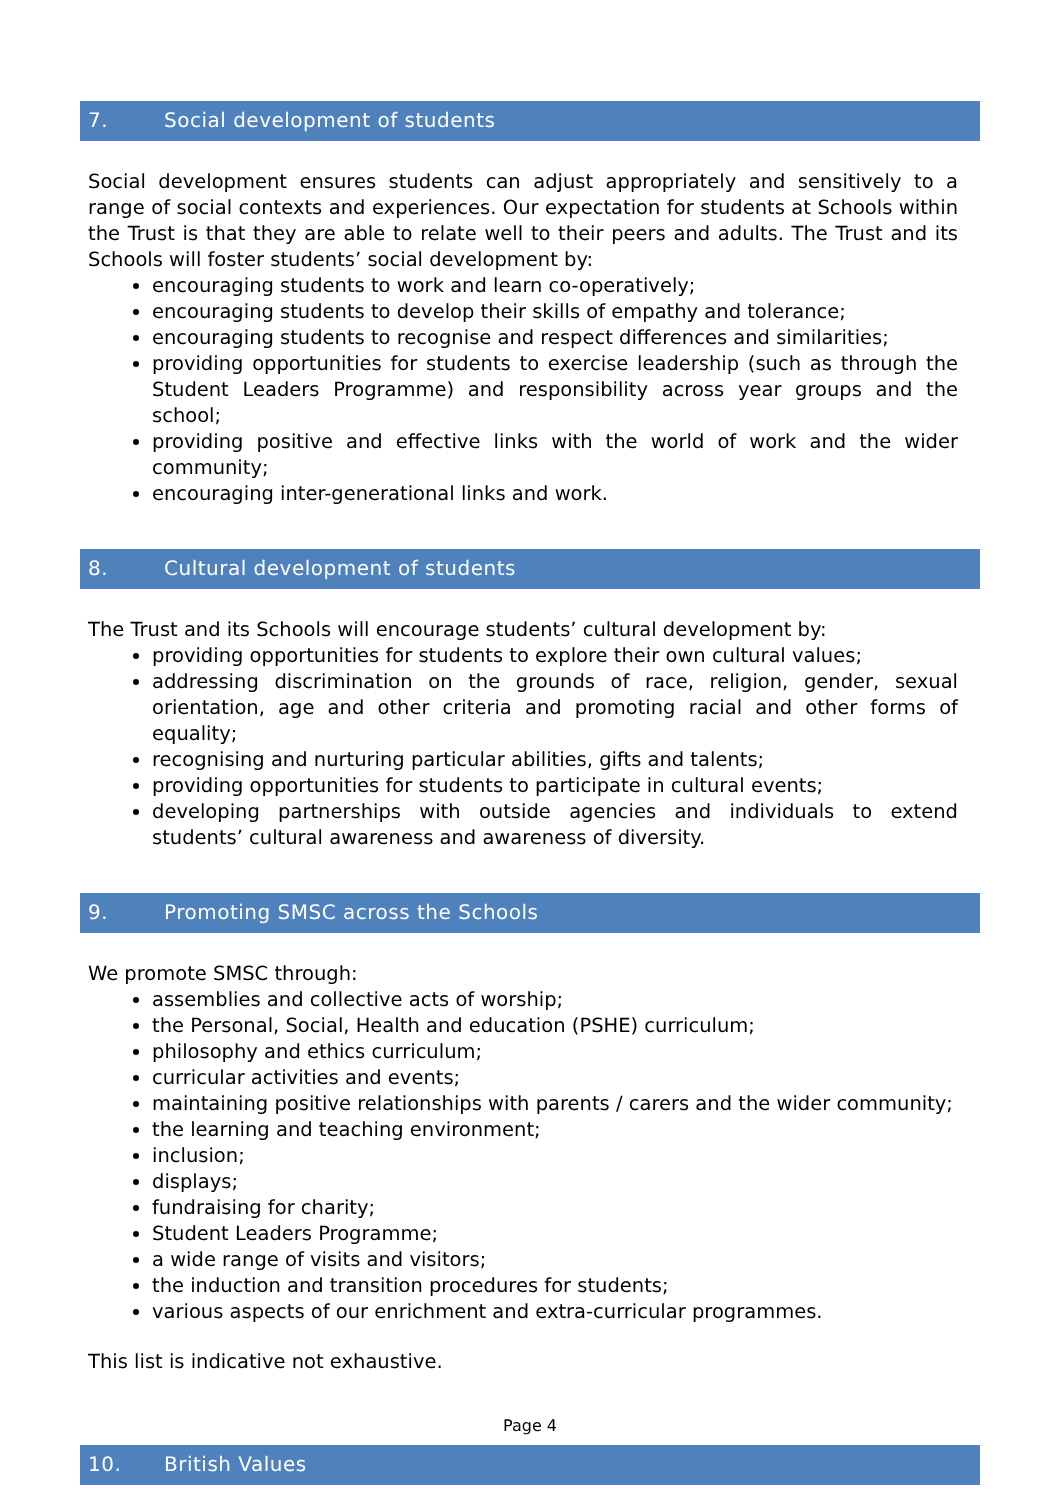7. Social development of students
Social development ensures students can adjust appropriately and sensitively to a range of social contexts and experiences. Our expectation for students at Schools within the Trust is that they are able to relate well to their peers and adults. The Trust and its Schools will foster students’ social development by:
encouraging students to work and learn co-operatively;
encouraging students to develop their skills of empathy and tolerance;
encouraging students to recognise and respect differences and similarities;
providing opportunities for students to exercise leadership (such as through the Student Leaders Programme) and responsibility across year groups and the school;
providing positive and effective links with the world of work and the wider community;
encouraging inter-generational links and work.
8. Cultural development of students
The Trust and its Schools will encourage students’ cultural development by:
providing opportunities for students to explore their own cultural values;
addressing discrimination on the grounds of race, religion, gender, sexual orientation, age and other criteria and promoting racial and other forms of equality;
recognising and nurturing particular abilities, gifts and talents;
providing opportunities for students to participate in cultural events;
developing partnerships with outside agencies and individuals to extend students’ cultural awareness and awareness of diversity.
9. Promoting SMSC across the Schools
We promote SMSC through:
assemblies and collective acts of worship;
the Personal, Social, Health and education (PSHE) curriculum;
philosophy and ethics curriculum;
curricular activities and events;
maintaining positive relationships with parents / carers and the wider community;
the learning and teaching environment;
inclusion;
displays;
fundraising for charity;
Student Leaders Programme;
a wide range of visits and visitors;
the induction and transition procedures for students;
various aspects of our enrichment and extra-curricular programmes.
This list is indicative not exhaustive.
10. British Values
Page 4